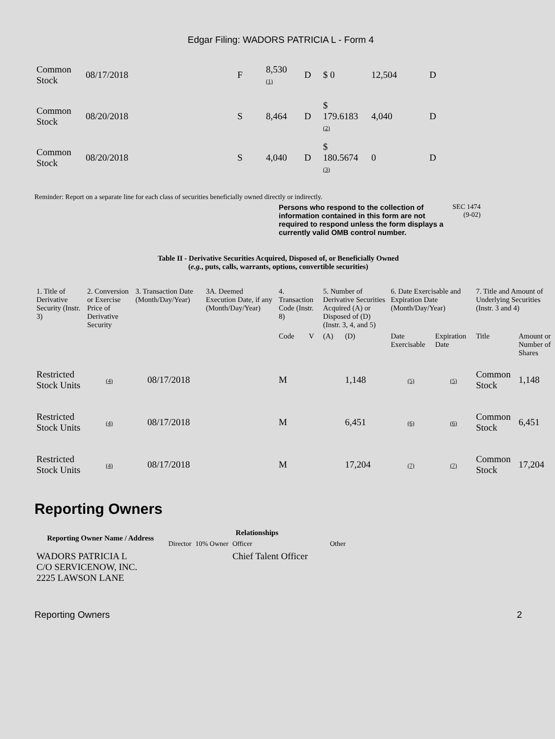Edgar Filing: WADORS PATRICIA L - Form 4
| Common Stock | 08/17/2018 | F | 8,530 (1) | D | $ 0 | 12,504 | D |
| Common Stock | 08/20/2018 | S | 8,464 | D | $ 179.6183 (2) | 4,040 | D |
| Common Stock | 08/20/2018 | S | 4,040 | D | $ 180.5674 (3) | 0 | D |
Reminder: Report on a separate line for each class of securities beneficially owned directly or indirectly.
Persons who respond to the collection of information contained in this form are not required to respond unless the form displays a currently valid OMB control number.
SEC 1474
(9-02)
Table II - Derivative Securities Acquired, Disposed of, or Beneficially Owned
(e.g., puts, calls, warrants, options, convertible securities)
| 1. Title of Derivative Security (Instr. 3) | 2. Conversion or Exercise Price of Derivative Security | 3. Transaction Date (Month/Day/Year) | 3A. Deemed Execution Date, if any (Month/Day/Year) | 4. Transaction Code (Instr. 8) | | 5. Number of Derivative Securities Acquired (A) or Disposed of (D) (Instr. 3, 4, and 5) | | 6. Date Exercisable and Expiration Date (Month/Day/Year) | | 7. Title and Amount of Underlying Securities (Instr. 3 and 4) | |
| --- | --- | --- | --- | --- | --- | --- | --- | --- | --- | --- | --- |
| | | | | Code | V | (A) | (D) | Date Exercisable | Expiration Date | Title | Amount or Number of Shares |
| Restricted Stock Units | (4) | 08/17/2018 | | M | | | 1,148 | (5) | (5) | Common Stock | 1,148 |
| Restricted Stock Units | (4) | 08/17/2018 | | M | | | 6,451 | (6) | (6) | Common Stock | 6,451 |
| Restricted Stock Units | (4) | 08/17/2018 | | M | | | 17,204 | (7) | (7) | Common Stock | 17,204 |
Reporting Owners
| Reporting Owner Name / Address | Relationships | | | |
| --- | --- | --- | --- | --- |
| | Director | 10% Owner | Officer | Other |
| WADORS PATRICIA L C/O SERVICENOW, INC. 2225 LAWSON LANE | | | Chief Talent Officer | |
Reporting Owners 2